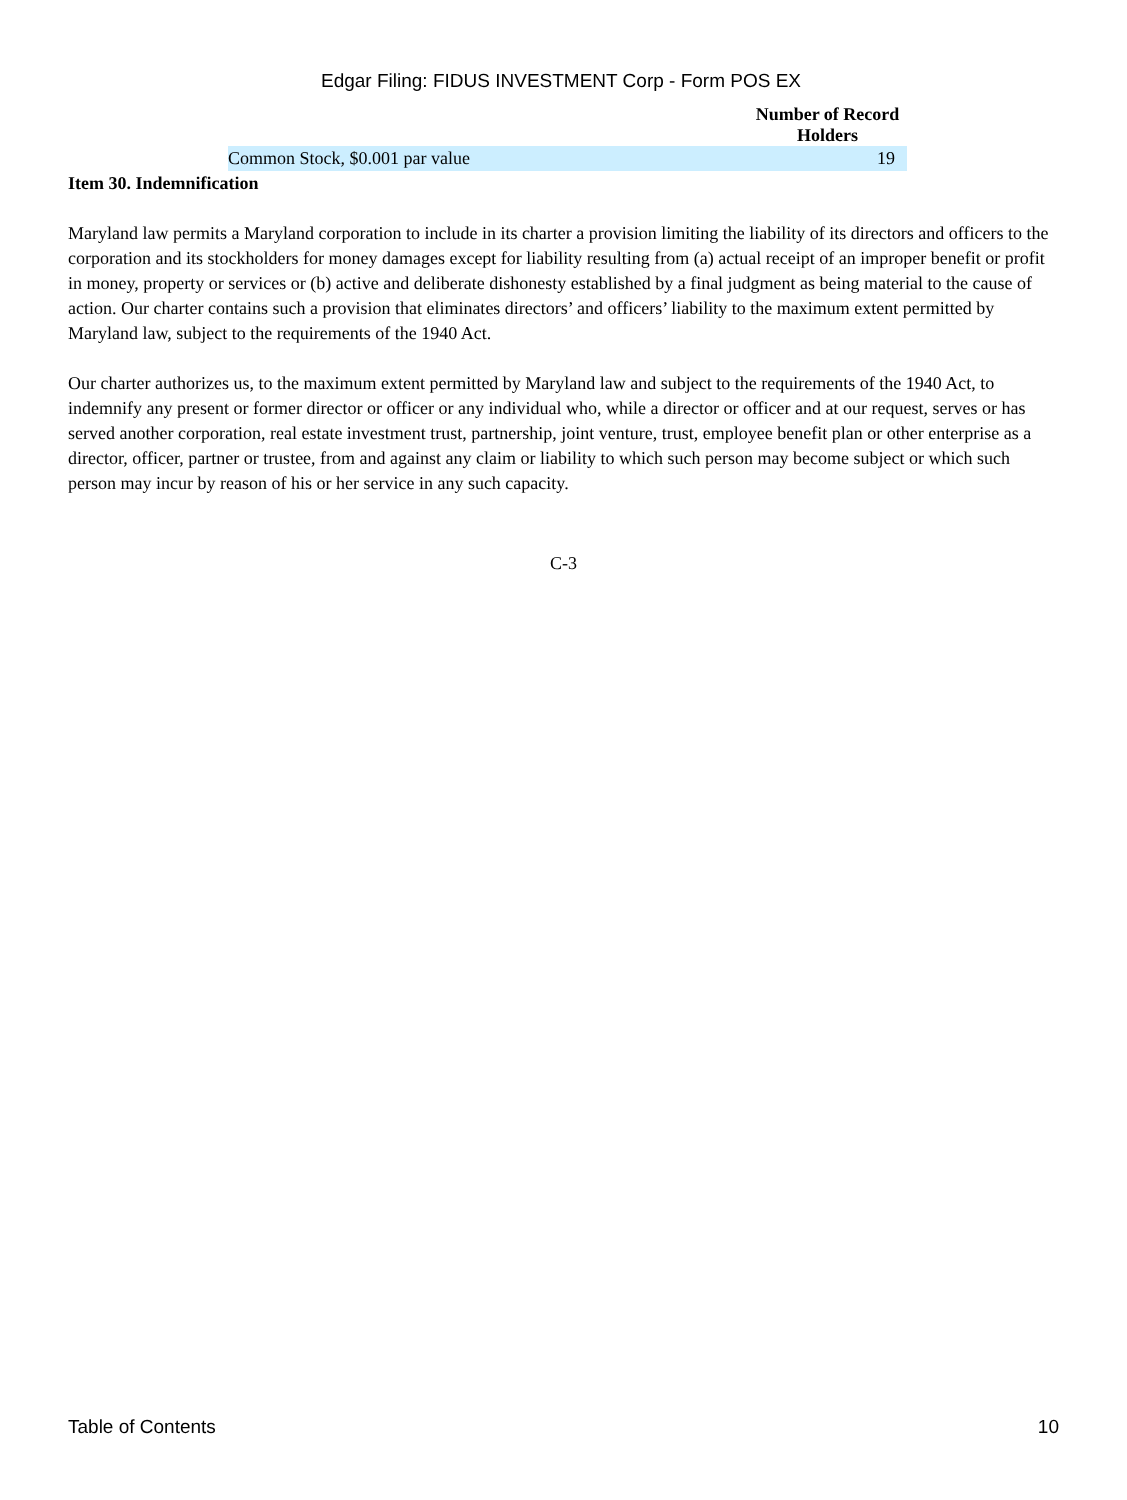Edgar Filing: FIDUS INVESTMENT Corp - Form POS EX
| | Number of Record Holders |
| --- | --- |
| Common Stock, $0.001 par value | 19 |
Item 30. Indemnification
Maryland law permits a Maryland corporation to include in its charter a provision limiting the liability of its directors and officers to the corporation and its stockholders for money damages except for liability resulting from (a) actual receipt of an improper benefit or profit in money, property or services or (b) active and deliberate dishonesty established by a final judgment as being material to the cause of action. Our charter contains such a provision that eliminates directors’ and officers’ liability to the maximum extent permitted by Maryland law, subject to the requirements of the 1940 Act.
Our charter authorizes us, to the maximum extent permitted by Maryland law and subject to the requirements of the 1940 Act, to indemnify any present or former director or officer or any individual who, while a director or officer and at our request, serves or has served another corporation, real estate investment trust, partnership, joint venture, trust, employee benefit plan or other enterprise as a director, officer, partner or trustee, from and against any claim or liability to which such person may become subject or which such person may incur by reason of his or her service in any such capacity.
C-3
Table of Contents 10